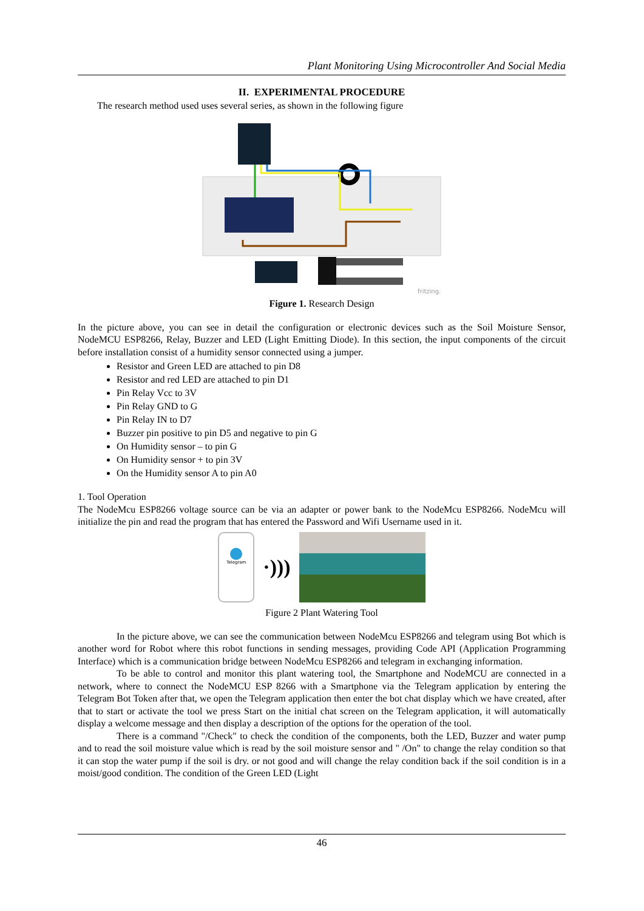Plant Monitoring Using Microcontroller And Social Media
II. EXPERIMENTAL PROCEDURE
The research method used uses several series, as shown in the following figure
fritzing.
Figure 1. Research Design
In the picture above, you can see in detail the configuration or electronic devices such as the Soil Moisture Sensor, NodeMCU ESP8266, Relay, Buzzer and LED (Light Emitting Diode). In this section, the input components of the circuit before installation consist of a humidity sensor connected using a jumper.
Resistor and Green LED are attached to pin D8
Resistor and red LED are attached to pin D1
Pin Relay Vcc to 3V
Pin Relay GND to G
Pin Relay IN to D7
Buzzer pin positive to pin D5 and negative to pin G
On Humidity sensor – to pin G
On Humidity sensor + to pin 3V
On the Humidity sensor A to pin A0
1. Tool Operation
The NodeMcu ESP8266 voltage source can be via an adapter or power bank to the NodeMcu ESP8266. NodeMcu will initialize the pin and read the program that has entered the Password and Wifi Username used in it.
Telegram
·)))
Figure 2 Plant Watering Tool
In the picture above, we can see the communication between NodeMcu ESP8266 and telegram using Bot which is another word for Robot where this robot functions in sending messages, providing Code API (Application Programming Interface) which is a communication bridge between NodeMcu ESP8266 and telegram in exchanging information.
To be able to control and monitor this plant watering tool, the Smartphone and NodeMCU are connected in a network, where to connect the NodeMCU ESP 8266 with a Smartphone via the Telegram application by entering the Telegram Bot Token after that, we open the Telegram application then enter the bot chat display which we have created, after that to start or activate the tool we press Start on the initial chat screen on the Telegram application, it will automatically display a welcome message and then display a description of the options for the operation of the tool.
There is a command "/Check" to check the condition of the components, both the LED, Buzzer and water pump and to read the soil moisture value which is read by the soil moisture sensor and " /On" to change the relay condition so that it can stop the water pump if the soil is dry. or not good and will change the relay condition back if the soil condition is in a moist/good condition. The condition of the Green LED (Light
46